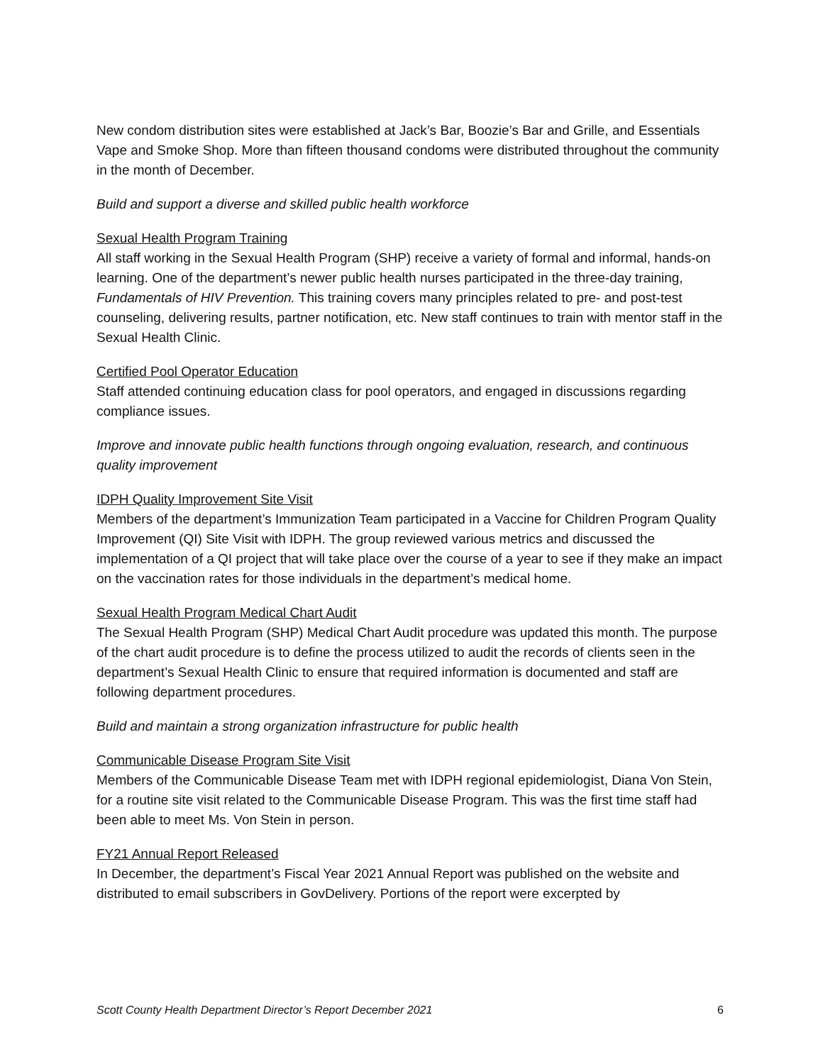New condom distribution sites were established at Jack’s Bar, Boozie’s Bar and Grille, and Essentials Vape and Smoke Shop. More than fifteen thousand condoms were distributed throughout the community in the month of December.
Build and support a diverse and skilled public health workforce
Sexual Health Program Training
All staff working in the Sexual Health Program (SHP) receive a variety of formal and informal, hands-on learning. One of the department’s newer public health nurses participated in the three-day training, Fundamentals of HIV Prevention. This training covers many principles related to pre- and post-test counseling, delivering results, partner notification, etc. New staff continues to train with mentor staff in the Sexual Health Clinic.
Certified Pool Operator Education
Staff attended continuing education class for pool operators, and engaged in discussions regarding compliance issues.
Improve and innovate public health functions through ongoing evaluation, research, and continuous quality improvement
IDPH Quality Improvement Site Visit
Members of the department’s Immunization Team participated in a Vaccine for Children Program Quality Improvement (QI) Site Visit with IDPH. The group reviewed various metrics and discussed the implementation of a QI project that will take place over the course of a year to see if they make an impact on the vaccination rates for those individuals in the department’s medical home.
Sexual Health Program Medical Chart Audit
The Sexual Health Program (SHP) Medical Chart Audit procedure was updated this month. The purpose of the chart audit procedure is to define the process utilized to audit the records of clients seen in the department’s Sexual Health Clinic to ensure that required information is documented and staff are following department procedures.
Build and maintain a strong organization infrastructure for public health
Communicable Disease Program Site Visit
Members of the Communicable Disease Team met with IDPH regional epidemiologist, Diana Von Stein, for a routine site visit related to the Communicable Disease Program. This was the first time staff had been able to meet Ms. Von Stein in person.
FY21 Annual Report Released
In December, the department’s Fiscal Year 2021 Annual Report was published on the website and distributed to email subscribers in GovDelivery. Portions of the report were excerpted by
Scott County Health Department Director’s Report December 2021 6